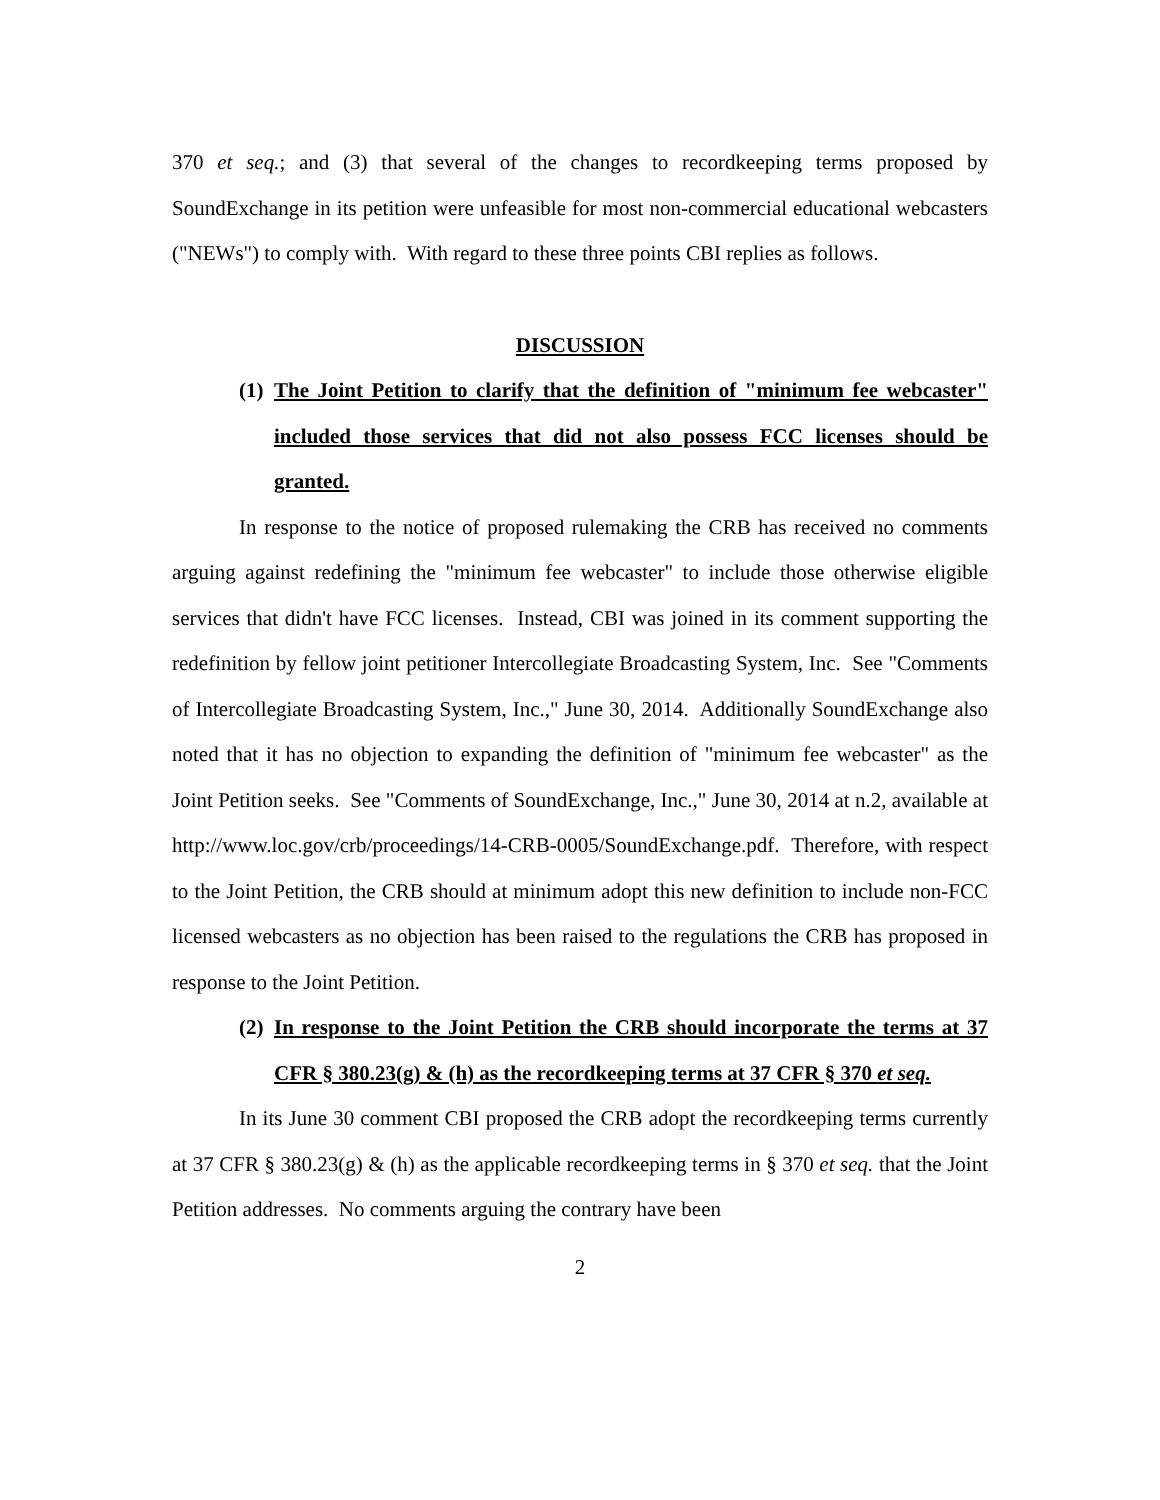370 et seq.; and (3) that several of the changes to recordkeeping terms proposed by SoundExchange in its petition were unfeasible for most non-commercial educational webcasters ("NEWs") to comply with. With regard to these three points CBI replies as follows.
DISCUSSION
(1) The Joint Petition to clarify that the definition of "minimum fee webcaster" included those services that did not also possess FCC licenses should be granted.
In response to the notice of proposed rulemaking the CRB has received no comments arguing against redefining the "minimum fee webcaster" to include those otherwise eligible services that didn't have FCC licenses. Instead, CBI was joined in its comment supporting the redefinition by fellow joint petitioner Intercollegiate Broadcasting System, Inc. See "Comments of Intercollegiate Broadcasting System, Inc.," June 30, 2014. Additionally SoundExchange also noted that it has no objection to expanding the definition of "minimum fee webcaster" as the Joint Petition seeks. See "Comments of SoundExchange, Inc.," June 30, 2014 at n.2, available at http://www.loc.gov/crb/proceedings/14-CRB-0005/SoundExchange.pdf. Therefore, with respect to the Joint Petition, the CRB should at minimum adopt this new definition to include non-FCC licensed webcasters as no objection has been raised to the regulations the CRB has proposed in response to the Joint Petition.
(2) In response to the Joint Petition the CRB should incorporate the terms at 37 CFR § 380.23(g) & (h) as the recordkeeping terms at 37 CFR § 370 et seq.
In its June 30 comment CBI proposed the CRB adopt the recordkeeping terms currently at 37 CFR § 380.23(g) & (h) as the applicable recordkeeping terms in § 370 et seq. that the Joint Petition addresses. No comments arguing the contrary have been
2